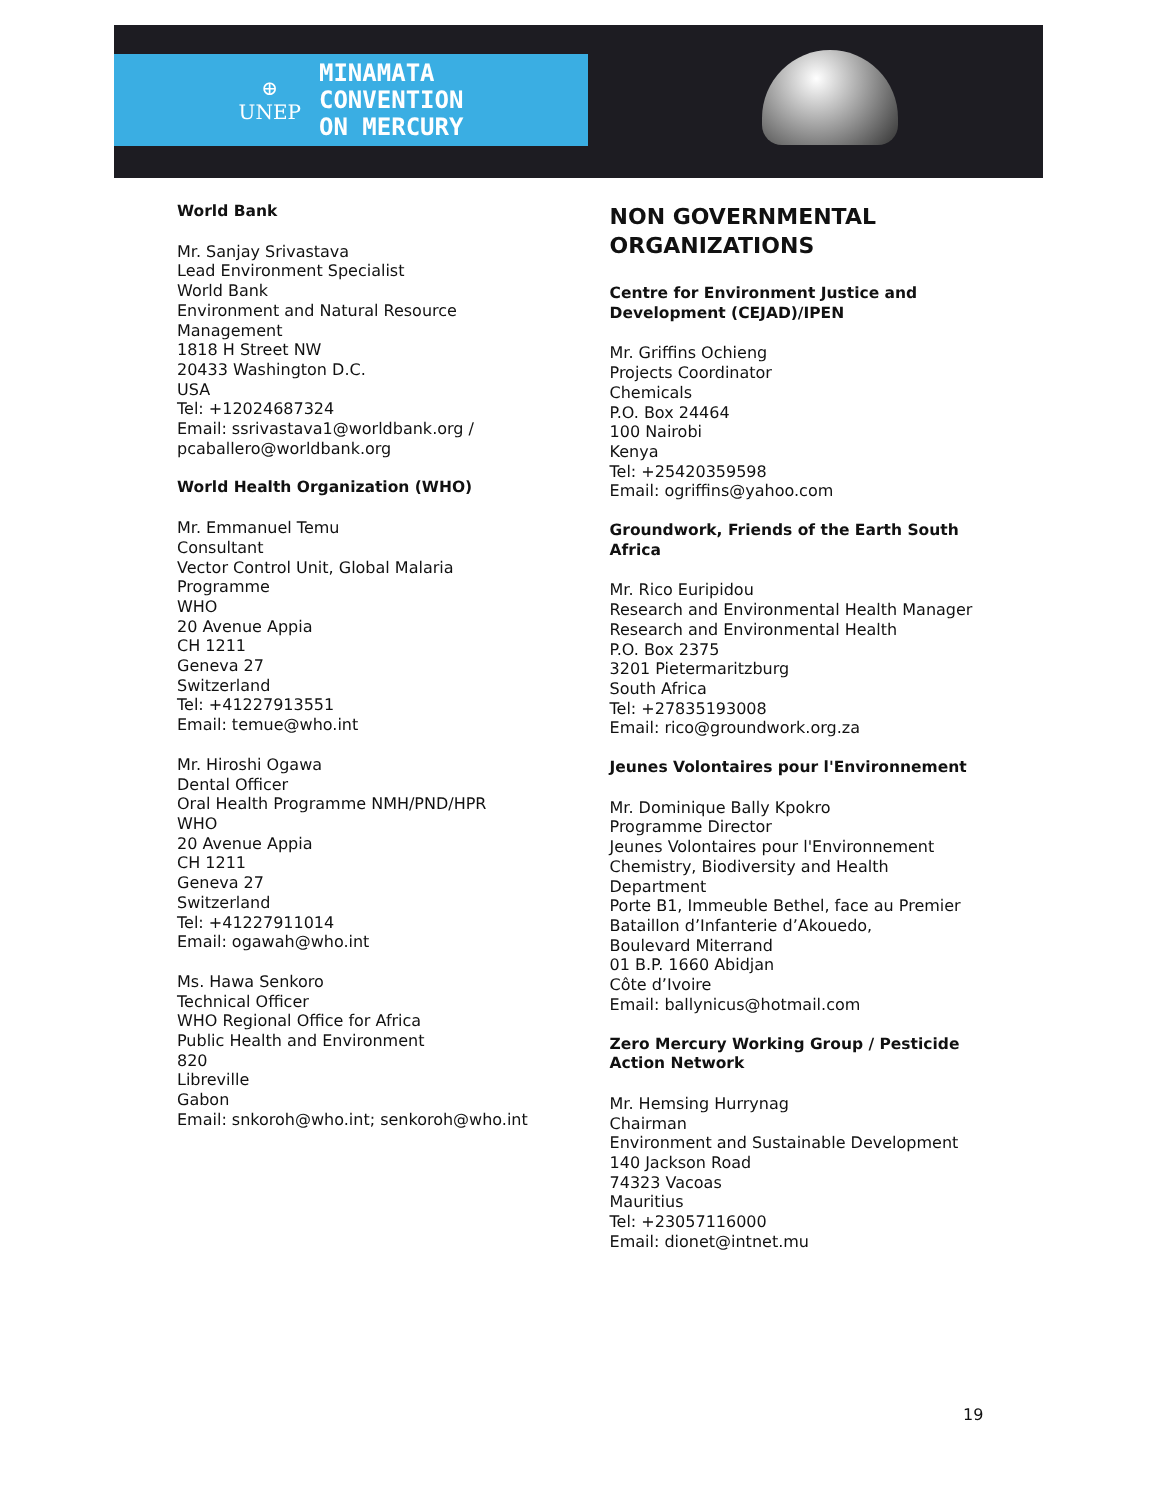⊕
UNEP
MINAMATA
CONVENTION
ON MERCURY
World Bank
Mr. Sanjay Srivastava
Lead Environment Specialist
World Bank
Environment and Natural Resource Management
1818 H Street NW
20433 Washington D.C.
USA
Tel: +12024687324
Email: ssrivastava1@worldbank.org / pcaballero@worldbank.org
World Health Organization (WHO)
Mr. Emmanuel Temu
Consultant
Vector Control Unit, Global Malaria Programme
WHO
20 Avenue Appia
CH 1211
Geneva 27
Switzerland
Tel: +41227913551
Email: temue@who.int
Mr. Hiroshi Ogawa
Dental Officer
Oral Health Programme NMH/PND/HPR
WHO
20 Avenue Appia
CH 1211
Geneva 27
Switzerland
Tel: +41227911014
Email: ogawah@who.int
Ms. Hawa Senkoro
Technical Officer
WHO Regional Office for Africa
Public Health and Environment
820
Libreville
Gabon
Email: snkoroh@who.int; senkoroh@who.int
NON GOVERNMENTAL ORGANIZATIONS
Centre for Environment Justice and Development (CEJAD)/IPEN
Mr. Griffins Ochieng
Projects Coordinator
Chemicals
P.O. Box 24464
100 Nairobi
Kenya
Tel: +25420359598
Email: ogriffins@yahoo.com
Groundwork, Friends of the Earth South Africa
Mr. Rico Euripidou
Research and Environmental Health Manager
Research and Environmental Health
P.O. Box 2375
3201 Pietermaritzburg
South Africa
Tel: +27835193008
Email: rico@groundwork.org.za
Jeunes Volontaires pour l'Environnement
Mr. Dominique Bally Kpokro
Programme Director
Jeunes Volontaires pour l'Environnement
Chemistry, Biodiversity and Health Department
Porte B1, Immeuble Bethel, face au Premier Bataillon d’Infanterie d’Akouedo,
Boulevard Miterrand
01 B.P. 1660 Abidjan
Côte d’Ivoire
Email: ballynicus@hotmail.com
Zero Mercury Working Group / Pesticide Action Network
Mr. Hemsing Hurrynag
Chairman
Environment and Sustainable Development
140 Jackson Road
74323 Vacoas
Mauritius
Tel: +23057116000
Email: dionet@intnet.mu
19